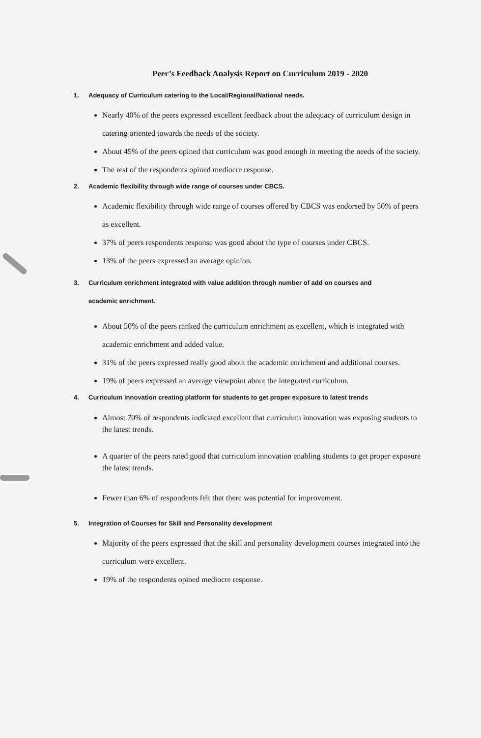Peer’s Feedback Analysis Report on Curriculum 2019 - 2020
1. Adequacy of Curriculum catering to the Local/Regional/National needs.
Nearly 40% of the peers expressed excellent feedback about the adequacy of curriculum design in catering oriented towards the needs of the society.
About 45% of the peers opined that curriculum was good enough in meeting the needs of the society.
The rest of the respondents opined mediocre response.
2. Academic flexibility through wide range of courses under CBCS.
Academic flexibility through wide range of courses offered by CBCS was endorsed by 50% of peers as excellent.
37% of peers respondents response was good about the type of courses under CBCS.
13% of the peers expressed an average opinion.
3. Curriculum enrichment integrated with value addition through number of add on courses and
academic enrichment.
About 50% of the peers ranked the curriculum enrichment as excellent, which is integrated with academic enrichment and added value.
31% of the peers expressed really good about the academic enrichment and additional courses.
19% of peers expressed an average viewpoint about the integrated curriculum.
4. Curriculum innovation creating platform for students to get proper exposure to latest trends
Almost 70% of respondents indicated excellent that curriculum innovation was exposing students to the latest trends.
A quarter of the peers rated good that curriculum innovation enabling students to get proper exposure the latest trends.
Fewer than 6% of respondents felt that there was potential for improvement.
5. Integration of Courses for Skill and Personality development
Majority of the peers expressed that the skill and personality development courses integrated into the curriculum were excellent.
19% of the respondents opined mediocre response.